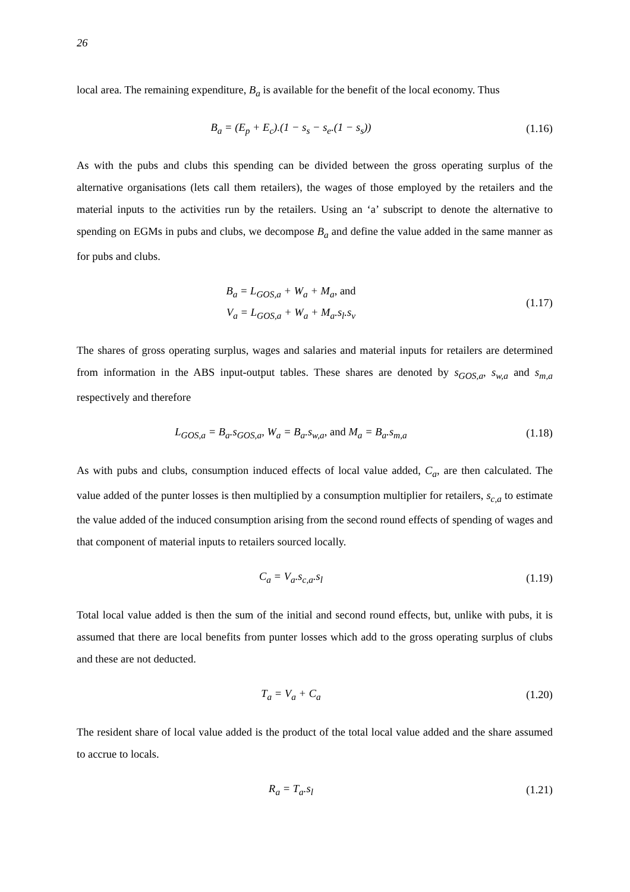26
local area. The remaining expenditure, B<sub>a</sub> is available for the benefit of the local economy. Thus
B<sub>a</sub> = (E<sub>p</sub> + E<sub>c</sub>).(1 − s<sub>s</sub> − s<sub>e</sub>.(1 − s<sub>s</sub>))
(1.16)
As with the pubs and clubs this spending can be divided between the gross operating surplus of the alternative organisations (lets call them retailers), the wages of those employed by the retailers and the material inputs to the activities run by the retailers. Using an ‘a’ subscript to denote the alternative to spending on EGMs in pubs and clubs, we decompose B<sub>a</sub> and define the value added in the same manner as for pubs and clubs.
B<sub>a</sub> = L<sub>GOS,a</sub> + W<sub>a</sub> + M<sub>a</sub>, and
V<sub>a</sub> = L<sub>GOS,a</sub> + W<sub>a</sub> + M<sub>a</sub>.s<sub>l</sub>.s<sub>v</sub>
(1.17)
The shares of gross operating surplus, wages and salaries and material inputs for retailers are determined from information in the ABS input-output tables. These shares are denoted by s<sub>GOS,a</sub>, s<sub>w,a</sub> and s<sub>m,a</sub> respectively and therefore
L<sub>GOS,a</sub> = B<sub>a</sub>.s<sub>GOS,a</sub>, W<sub>a</sub> = B<sub>a</sub>.s<sub>w,a</sub>, and M<sub>a</sub> = B<sub>a</sub>.s<sub>m,a</sub>
(1.18)
As with pubs and clubs, consumption induced effects of local value added, C<sub>a</sub>, are then calculated. The value added of the punter losses is then multiplied by a consumption multiplier for retailers, s<sub>c,a</sub> to estimate the value added of the induced consumption arising from the second round effects of spending of wages and that component of material inputs to retailers sourced locally.
C<sub>a</sub> = V<sub>a</sub>.s<sub>c,a</sub>.s<sub>l</sub>
(1.19)
Total local value added is then the sum of the initial and second round effects, but, unlike with pubs, it is assumed that there are local benefits from punter losses which add to the gross operating surplus of clubs and these are not deducted.
T<sub>a</sub> = V<sub>a</sub> + C<sub>a</sub>
(1.20)
The resident share of local value added is the product of the total local value added and the share assumed to accrue to locals.
R<sub>a</sub> = T<sub>a</sub>.s<sub>l</sub>
(1.21)